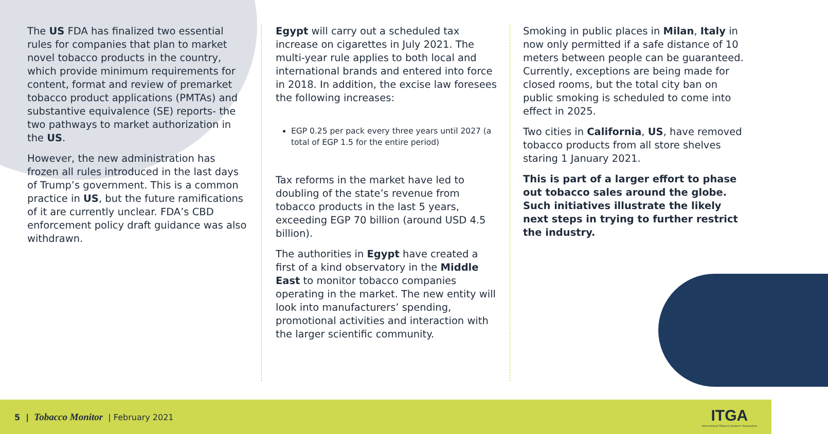The US FDA has finalized two essential rules for companies that plan to market novel tobacco products in the country, which provide minimum requirements for content, format and review of premarket tobacco product applications (PMTAs) and substantive equivalence (SE) reports- the two pathways to market authorization in the US.
However, the new administration has frozen all rules introduced in the last days of Trump’s government. This is a common practice in US, but the future ramifications of it are currently unclear. FDA’s CBD enforcement policy draft guidance was also withdrawn.
Egypt will carry out a scheduled tax increase on cigarettes in July 2021. The multi-year rule applies to both local and international brands and entered into force in 2018. In addition, the excise law foresees the following increases:
EGP 0.25 per pack every three years until 2027 (a total of EGP 1.5 for the entire period)
Tax reforms in the market have led to doubling of the state’s revenue from tobacco products in the last 5 years, exceeding EGP 70 billion (around USD 4.5 billion).
The authorities in Egypt have created a first of a kind observatory in the Middle East to monitor tobacco companies operating in the market. The new entity will look into manufacturers’ spending, promotional activities and interaction with the larger scientific community.
Smoking in public places in Milan, Italy in now only permitted if a safe distance of 10 meters between people can be guaranteed. Currently, exceptions are being made for closed rooms, but the total city ban on public smoking is scheduled to come into effect in 2025.
Two cities in California, US, have removed tobacco products from all store shelves staring 1 January 2021.
This is part of a larger effort to phase out tobacco sales around the globe. Such initiatives illustrate the likely next steps in trying to further restrict the industry.
5 | Tobacco Monitor | February 2021
ITGA
International Tobacco Growers' Association